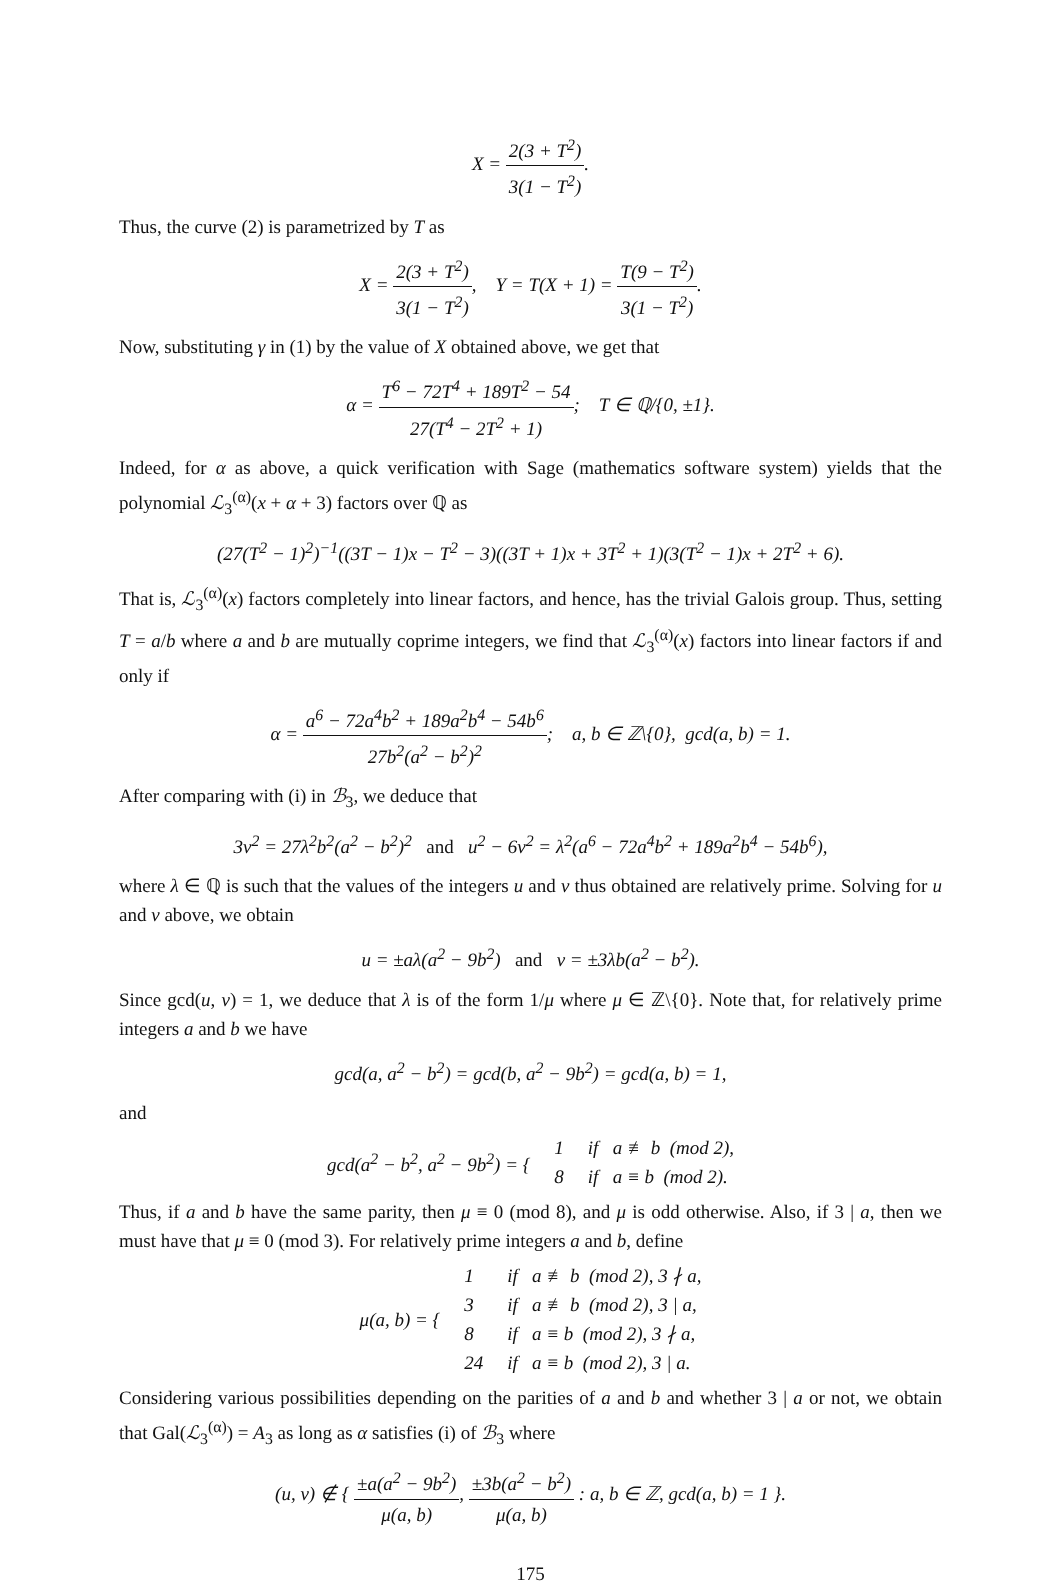X = 2(3 + T<sup>2</sup>) 3(1 − T<sup>2</sup>).
Thus, the curve (2) is parametrized by T as
X = 2(3 + T<sup>2</sup>) 3(1 − T<sup>2</sup>), Y = T(X + 1) = T(9 − T<sup>2</sup>) 3(1 − T<sup>2</sup>).
Now, substituting γ in (1) by the value of X obtained above, we get that
α = T<sup>6</sup> − 72T<sup>4</sup> + 189T<sup>2</sup> − 54 27(T<sup>4</sup> − 2T<sup>2</sup> + 1); T ∈ ℚ/{0, ±1}.
Indeed, for α as above, a quick verification with Sage (mathematics software system) yields that the polynomial ℒ<sub>3</sub><sup>(α)</sup>(x + α + 3) factors over ℚ as
(27(T<sup>2</sup> − 1)<sup>2</sup>)<sup>−1</sup>((3T − 1)x − T<sup>2</sup> − 3)((3T + 1)x + 3T<sup>2</sup> + 1)(3(T<sup>2</sup> − 1)x + 2T<sup>2</sup> + 6).
That is, ℒ<sub>3</sub><sup>(α)</sup>(x) factors completely into linear factors, and hence, has the trivial Galois group. Thus, setting T = a/b where a and b are mutually coprime integers, we find that ℒ<sub>3</sub><sup>(α)</sup>(x) factors into linear factors if and only if
α = a<sup>6</sup> − 72a<sup>4</sup>b<sup>2</sup> + 189a<sup>2</sup>b<sup>4</sup> − 54b<sup>6</sup> 27b<sup>2</sup>(a<sup>2</sup> − b<sup>2</sup>)<sup>2</sup>; a, b ∈ ℤ\{0}, gcd(a, b) = 1.
After comparing with (i) in ℬ<sub>3</sub>, we deduce that
3v<sup>2</sup> = 27λ<sup>2</sup>b<sup>2</sup>(a<sup>2</sup> − b<sup>2</sup>)<sup>2</sup> and u<sup>2</sup> − 6v<sup>2</sup> = λ<sup>2</sup>(a<sup>6</sup> − 72a<sup>4</sup>b<sup>2</sup> + 189a<sup>2</sup>b<sup>4</sup> − 54b<sup>6</sup>),
where λ ∈ ℚ is such that the values of the integers u and v thus obtained are relatively prime. Solving for u and v above, we obtain
u = ±aλ(a<sup>2</sup> − 9b<sup>2</sup>) and v = ±3λb(a<sup>2</sup> − b<sup>2</sup>).
Since gcd(u, v) = 1, we deduce that λ is of the form 1/μ where μ ∈ ℤ\{0}. Note that, for relatively prime integers a and b we have
gcd(a, a<sup>2</sup> − b<sup>2</sup>) = gcd(b, a<sup>2</sup> − 9b<sup>2</sup>) = gcd(a, b) = 1,
and
| gcd(a<sup>2</sup> − b<sup>2</sup>, a<sup>2</sup> − 9b<sup>2</sup>) = { | 1 | if a ≢ b (mod 2), |
| | 8 | if a ≡ b (mod 2). |
Thus, if a and b have the same parity, then μ ≡ 0 (mod 8), and μ is odd otherwise. Also, if 3 | a, then we must have that μ ≡ 0 (mod 3). For relatively prime integers a and b, define
| μ(a, b) = { | 1 | if a ≢ b (mod 2), 3 ∤ a, |
| | 3 | if a ≢ b (mod 2), 3 / a, |
| | 8 | if a ≡ b (mod 2), 3 ∤ a, |
| | 24 | if a ≡ b (mod 2), 3 / a. |
Considering various possibilities depending on the parities of a and b and whether 3 | a or not, we obtain that Gal(ℒ<sub>3</sub><sup>(α)</sup>) = A<sub>3</sub> as long as α satisfies (i) of ℬ<sub>3</sub> where
(u, v) ∉ { ±a(a<sup>2</sup> − 9b<sup>2</sup>) μ(a, b), ±3b(a<sup>2</sup> − b<sup>2</sup>) μ(a, b) : a, b ∈ ℤ, gcd(a, b) = 1 }.
175